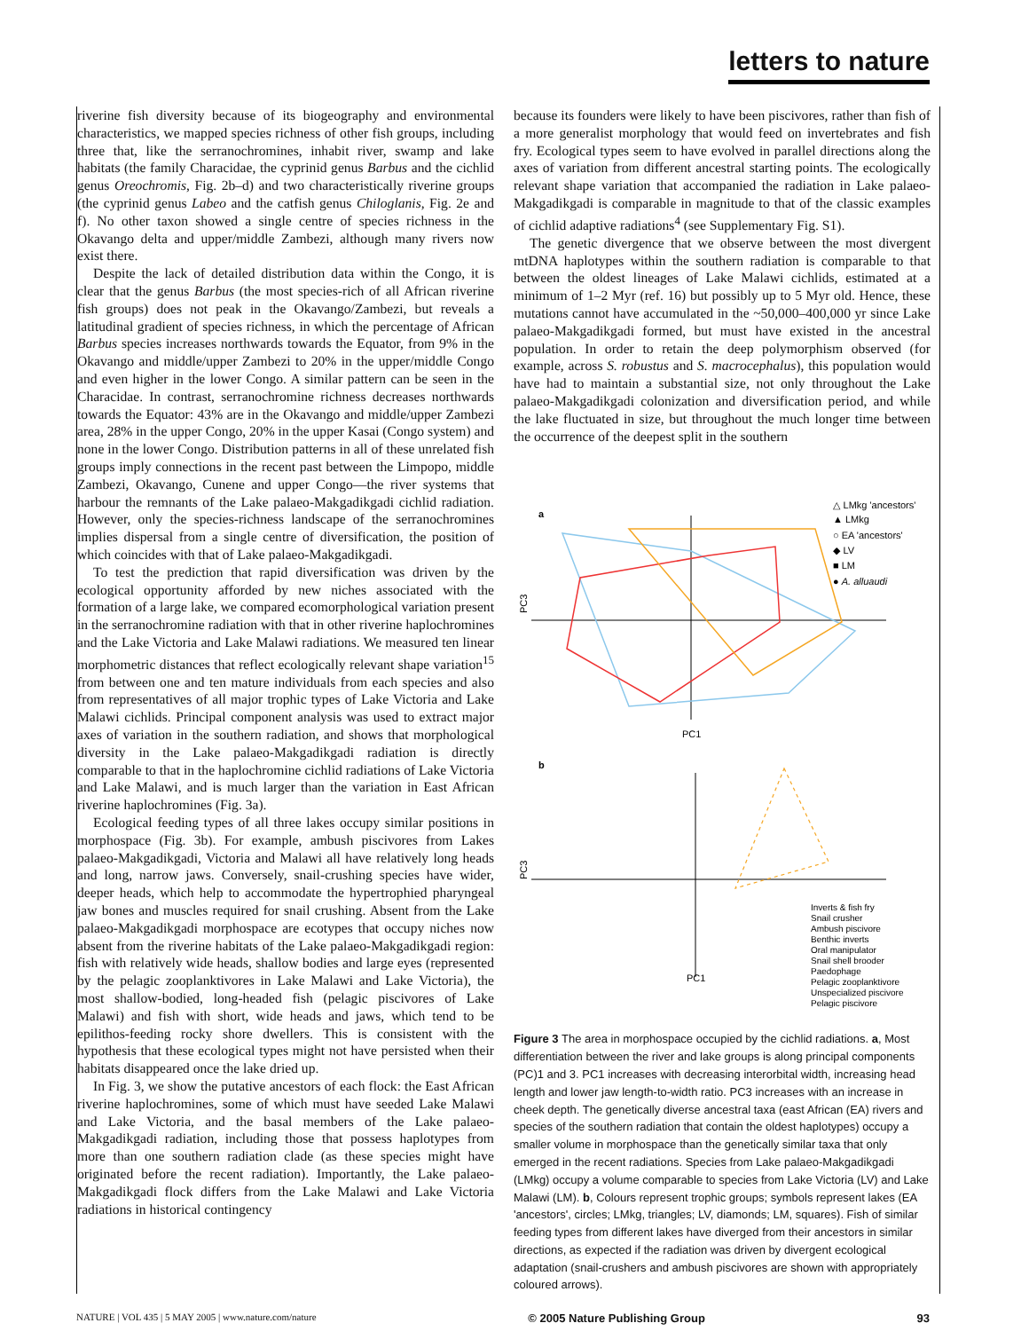letters to nature
riverine fish diversity because of its biogeography and environmental characteristics, we mapped species richness of other fish groups, including three that, like the serranochromines, inhabit river, swamp and lake habitats (the family Characidae, the cyprinid genus Barbus and the cichlid genus Oreochromis, Fig. 2b–d) and two characteristically riverine groups (the cyprinid genus Labeo and the catfish genus Chiloglanis, Fig. 2e and f). No other taxon showed a single centre of species richness in the Okavango delta and upper/middle Zambezi, although many rivers now exist there.
Despite the lack of detailed distribution data within the Congo, it is clear that the genus Barbus (the most species-rich of all African riverine fish groups) does not peak in the Okavango/Zambezi, but reveals a latitudinal gradient of species richness, in which the percentage of African Barbus species increases northwards towards the Equator, from 9% in the Okavango and middle/upper Zambezi to 20% in the upper/middle Congo and even higher in the lower Congo. A similar pattern can be seen in the Characidae. In contrast, serranochromine richness decreases northwards towards the Equator: 43% are in the Okavango and middle/upper Zambezi area, 28% in the upper Congo, 20% in the upper Kasai (Congo system) and none in the lower Congo. Distribution patterns in all of these unrelated fish groups imply connections in the recent past between the Limpopo, middle Zambezi, Okavango, Cunene and upper Congo—the river systems that harbour the remnants of the Lake palaeo-Makgadikgadi cichlid radiation. However, only the species-richness landscape of the serranochromines implies dispersal from a single centre of diversification, the position of which coincides with that of Lake palaeo-Makgadikgadi.
To test the prediction that rapid diversification was driven by the ecological opportunity afforded by new niches associated with the formation of a large lake, we compared ecomorphological variation present in the serranochromine radiation with that in other riverine haplochromines and the Lake Victoria and Lake Malawi radiations. We measured ten linear morphometric distances that reflect ecologically relevant shape variation<sup>15</sup> from between one and ten mature individuals from each species and also from representatives of all major trophic types of Lake Victoria and Lake Malawi cichlids. Principal component analysis was used to extract major axes of variation in the southern radiation, and shows that morphological diversity in the Lake palaeo-Makgadikgadi radiation is directly comparable to that in the haplochromine cichlid radiations of Lake Victoria and Lake Malawi, and is much larger than the variation in East African riverine haplochromines (Fig. 3a).
Ecological feeding types of all three lakes occupy similar positions in morphospace (Fig. 3b). For example, ambush piscivores from Lakes palaeo-Makgadikgadi, Victoria and Malawi all have relatively long heads and long, narrow jaws. Conversely, snail-crushing species have wider, deeper heads, which help to accommodate the hypertrophied pharyngeal jaw bones and muscles required for snail crushing. Absent from the Lake palaeo-Makgadikgadi morphospace are ecotypes that occupy niches now absent from the riverine habitats of the Lake palaeo-Makgadikgadi region: fish with relatively wide heads, shallow bodies and large eyes (represented by the pelagic zooplanktivores in Lake Malawi and Lake Victoria), the most shallow-bodied, long-headed fish (pelagic piscivores of Lake Malawi) and fish with short, wide heads and jaws, which tend to be epilithos-feeding rocky shore dwellers. This is consistent with the hypothesis that these ecological types might not have persisted when their habitats disappeared once the lake dried up.
In Fig. 3, we show the putative ancestors of each flock: the East African riverine haplochromines, some of which must have seeded Lake Malawi and Lake Victoria, and the basal members of the Lake palaeo-Makgadikgadi radiation, including those that possess haplotypes from more than one southern radiation clade (as these species might have originated before the recent radiation). Importantly, the Lake palaeo-Makgadikgadi flock differs from the Lake Malawi and Lake Victoria radiations in historical contingency
because its founders were likely to have been piscivores, rather than fish of a more generalist morphology that would feed on invertebrates and fish fry. Ecological types seem to have evolved in parallel directions along the axes of variation from different ancestral starting points. The ecologically relevant shape variation that accompanied the radiation in Lake palaeo-Makgadikgadi is comparable in magnitude to that of the classic examples of cichlid adaptive radiations<sup>4</sup> (see Supplementary Fig. S1).
The genetic divergence that we observe between the most divergent mtDNA haplotypes within the southern radiation is comparable to that between the oldest lineages of Lake Malawi cichlids, estimated at a minimum of 1–2 Myr (ref. 16) but possibly up to 5 Myr old. Hence, these mutations cannot have accumulated in the ~50,000–400,000 yr since Lake palaeo-Makgadikgadi formed, but must have existed in the ancestral population. In order to retain the deep polymorphism observed (for example, across S. robustus and S. macrocephalus), this population would have had to maintain a substantial size, not only throughout the Lake palaeo-Makgadikgadi colonization and diversification period, and while the lake fluctuated in size, but throughout the much longer time between the occurrence of the deepest split in the southern
a
△ LMkg 'ancestors'
▲ LMkg
○ EA 'ancestors'
◆ LV
■ LM
● A. alluaudi
PC3
PC1
b
PC3
PC1
Inverts & fish fry
Snail crusher
Ambush piscivore
Benthic inverts
Oral manipulator
Snail shell brooder
Paedophage
Pelagic zooplanktivore
Unspecialized piscivore
Pelagic piscivore
Figure 3 The area in morphospace occupied by the cichlid radiations. a, Most differentiation between the river and lake groups is along principal components (PC)1 and 3. PC1 increases with decreasing interorbital width, increasing head length and lower jaw length-to-width ratio. PC3 increases with an increase in cheek depth. The genetically diverse ancestral taxa (east African (EA) rivers and species of the southern radiation that contain the oldest haplotypes) occupy a smaller volume in morphospace than the genetically similar taxa that only emerged in the recent radiations. Species from Lake palaeo-Makgadikgadi (LMkg) occupy a volume comparable to species from Lake Victoria (LV) and Lake Malawi (LM). b, Colours represent trophic groups; symbols represent lakes (EA 'ancestors', circles; LMkg, triangles; LV, diamonds; LM, squares). Fish of similar feeding types from different lakes have diverged from their ancestors in similar directions, as expected if the radiation was driven by divergent ecological adaptation (snail-crushers and ambush piscivores are shown with appropriately coloured arrows).
NATURE | VOL 435 | 5 MAY 2005 | www.nature.com/nature © 2005 Nature Publishing Group 93